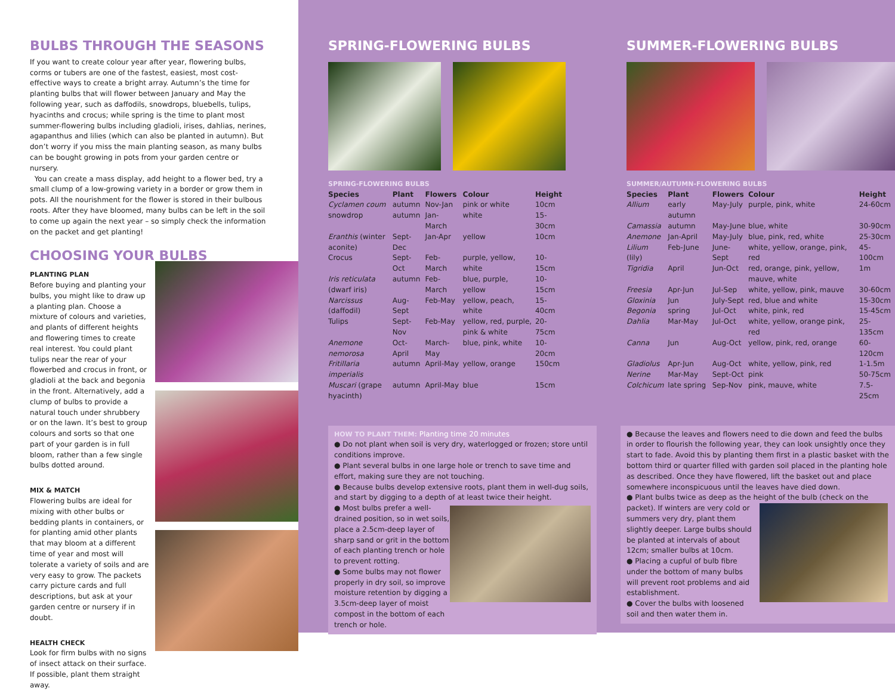BULBS THROUGH THE SEASONS
If you want to create colour year after year, flowering bulbs, corms or tubers are one of the fastest, easiest, most cost-effective ways to create a bright array. Autumn’s the time for planting bulbs that will flower between January and May the following year, such as daffodils, snowdrops, bluebells, tulips, hyacinths and crocus; while spring is the time to plant most summer-flowering bulbs including gladioli, irises, dahlias, nerines, agapanthus and lilies (which can also be planted in autumn). But don’t worry if you miss the main planting season, as many bulbs can be bought growing in pots from your garden centre or nursery.
You can create a mass display, add height to a flower bed, try a small clump of a low-growing variety in a border or grow them in pots. All the nourishment for the flower is stored in their bulbous roots. After they have bloomed, many bulbs can be left in the soil to come up again the next year – so simply check the information on the packet and get planting!
CHOOSING YOUR BULBS
PLANTING PLAN
Before buying and planting your bulbs, you might like to draw up a planting plan. Choose a mixture of colours and varieties, and plants of different heights and flowering times to create real interest. You could plant tulips near the rear of your flowerbed and crocus in front, or gladioli at the back and begonia in the front. Alternatively, add a clump of bulbs to provide a natural touch under shrubbery or on the lawn. It’s best to group colours and sorts so that one part of your garden is in full bloom, rather than a few single bulbs dotted around.
MIX & MATCH
Flowering bulbs are ideal for mixing with other bulbs or bedding plants in containers, or for planting amid other plants that may bloom at a different time of year and most will tolerate a variety of soils and are very easy to grow. The packets carry picture cards and full descriptions, but ask at your garden centre or nursery if in doubt.
HEALTH CHECK
Look for firm bulbs with no signs of insect attack on their surface. If possible, plant them straight away.
SPRING-FLOWERING BULBS
SPRING-FLOWERING BULBS
| Species | Plant | Flowers | Colour | Height |
| --- | --- | --- | --- | --- |
| Cyclamen coum | autumn | Nov-Jan | pink or white | 10cm |
| snowdrop | autumn | Jan-March | white | 15-30cm |
| Eranthis (winter aconite) | Sept-Dec | Jan-Apr | yellow | 10cm |
| Crocus | Sept-Oct | Feb-March | purple, yellow, white | 10-15cm |
| Iris reticulata (dwarf iris) | autumn | Feb-March | blue, purple, yellow | 10-15cm |
| Narcissus (daffodil) | Aug-Sept | Feb-May | yellow, peach, white | 15-40cm |
| Tulips | Sept-Nov | Feb-May | yellow, red, purple, pink & white | 20-75cm |
| Anemone nemorosa | Oct-April | March-May | blue, pink, white | 10-20cm |
| Fritillaria imperialis | autumn | April-May | yellow, orange | 150cm |
| Muscari (grape hyacinth) | autumn | April-May | blue | 15cm |
HOW TO PLANT THEM: Planting time 20 minutes
● Do not plant when soil is very dry, waterlogged or frozen; store until conditions improve.
● Plant several bulbs in one large hole or trench to save time and effort, making sure they are not touching.
● Because bulbs develop extensive roots, plant them in well-dug soils, and start by digging to a depth of at least twice their height.
● Most bulbs prefer a well-drained position, so in wet soils, place a 2.5cm-deep layer of sharp sand or grit in the bottom of each planting trench or hole to prevent rotting.
● Some bulbs may not flower properly in dry soil, so improve moisture retention by digging a 3.5cm-deep layer of moist compost in the bottom of each trench or hole.
SUMMER-FLOWERING BULBS
SUMMER/AUTUMN-FLOWERING BULBS
| Species | Plant | Flowers | Colour | Height |
| --- | --- | --- | --- | --- |
| Allium | early autumn | May-July | purple, pink, white | 24-60cm |
| Camassia | autumn | May-June | blue, white | 30-90cm |
| Anemone | Jan-April | May-July | blue, pink, red, white | 25-30cm |
| Lilium (lily) | Feb-June | June-Sept | white, yellow, orange, pink, red | 45-100cm |
| Tigridia | April | Jun-Oct | red, orange, pink, yellow, mauve, white | 1m |
| Freesia | Apr-Jun | Jul-Sep | white, yellow, pink, mauve | 30-60cm |
| Gloxinia | Jun | July-Sept | red, blue and white | 15-30cm |
| Begonia | spring | Jul-Oct | white, pink, red | 15-45cm |
| Dahlia | Mar-May | Jul-Oct | white, yellow, orange pink, red | 25-135cm |
| Canna | Jun | Aug-Oct | yellow, pink, red, orange | 60-120cm |
| Gladiolus | Apr-Jun | Aug-Oct | white, yellow, pink, red | 1-1.5m |
| Nerine | Mar-May | Sept-Oct | pink | 50-75cm |
| Colchicum | late spring | Sep-Nov | pink, mauve, white | 7.5-25cm |
● Because the leaves and flowers need to die down and feed the bulbs in order to flourish the following year, they can look unsightly once they start to fade. Avoid this by planting them first in a plastic basket with the bottom third or quarter filled with garden soil placed in the planting hole as described. Once they have flowered, lift the basket out and place somewhere inconspicuous until the leaves have died down.
● Plant bulbs twice as deep as the height of the bulb (check on the
packet). If winters are very cold or summers very dry, plant them slightly deeper. Large bulbs should be planted at intervals of about 12cm; smaller bulbs at 10cm.
● Placing a cupful of bulb fibre under the bottom of many bulbs will prevent root problems and aid establishment.
● Cover the bulbs with loosened soil and then water them in.